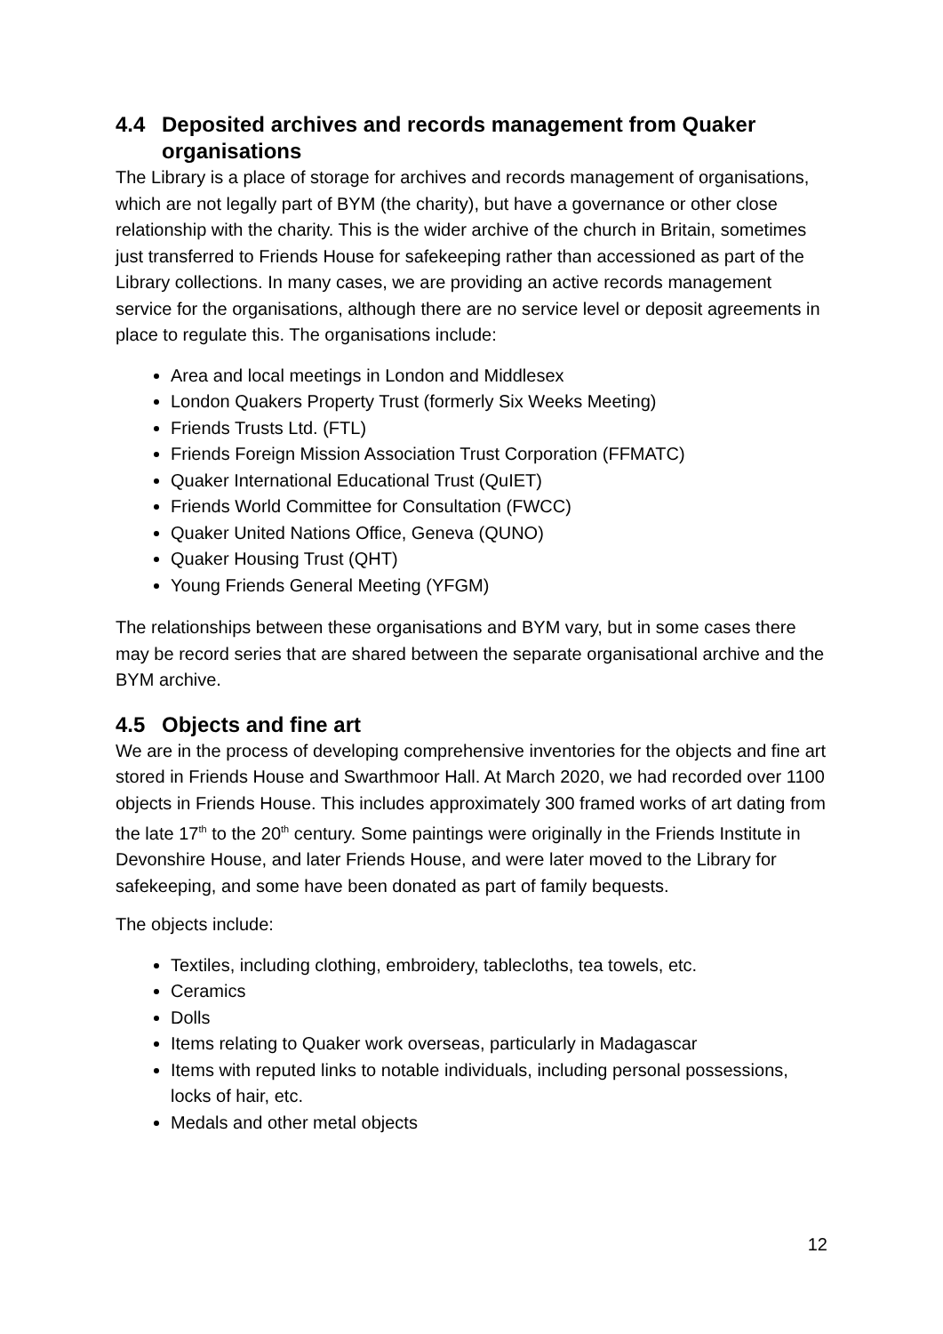4.4 Deposited archives and records management from Quaker organisations
The Library is a place of storage for archives and records management of organisations, which are not legally part of BYM (the charity), but have a governance or other close relationship with the charity. This is the wider archive of the church in Britain, sometimes just transferred to Friends House for safekeeping rather than accessioned as part of the Library collections. In many cases, we are providing an active records management service for the organisations, although there are no service level or deposit agreements in place to regulate this. The organisations include:
Area and local meetings in London and Middlesex
London Quakers Property Trust (formerly Six Weeks Meeting)
Friends Trusts Ltd. (FTL)
Friends Foreign Mission Association Trust Corporation (FFMATC)
Quaker International Educational Trust (QuIET)
Friends World Committee for Consultation (FWCC)
Quaker United Nations Office, Geneva (QUNO)
Quaker Housing Trust (QHT)
Young Friends General Meeting (YFGM)
The relationships between these organisations and BYM vary, but in some cases there may be record series that are shared between the separate organisational archive and the BYM archive.
4.5 Objects and fine art
We are in the process of developing comprehensive inventories for the objects and fine art stored in Friends House and Swarthmoor Hall. At March 2020, we had recorded over 1100 objects in Friends House. This includes approximately 300 framed works of art dating from the late 17<sup>th</sup> to the 20<sup>th</sup> century. Some paintings were originally in the Friends Institute in Devonshire House, and later Friends House, and were later moved to the Library for safekeeping, and some have been donated as part of family bequests.
The objects include:
Textiles, including clothing, embroidery, tablecloths, tea towels, etc.
Ceramics
Dolls
Items relating to Quaker work overseas, particularly in Madagascar
Items with reputed links to notable individuals, including personal possessions, locks of hair, etc.
Medals and other metal objects
12